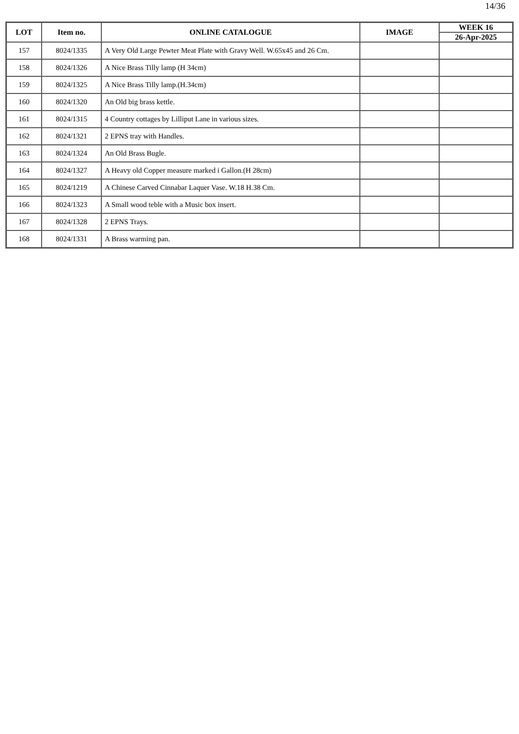14/36
| LOT | Item no. | ONLINE CATALOGUE | IMAGE | WEEK 16 |
| --- | --- | --- | --- | --- |
| | | | | 26-Apr-2025 |
| 157 | 8024/1335 | A Very Old Large Pewter Meat Plate with Gravy Well. W.65x45 and 26 Cm. | | |
| 158 | 8024/1326 | A Nice Brass Tilly lamp (H 34cm) | | |
| 159 | 8024/1325 | A Nice Brass Tilly lamp.(H.34cm) | | |
| 160 | 8024/1320 | An Old big brass kettle. | | |
| 161 | 8024/1315 | 4 Country cottages by Lilliput Lane in various sizes. | | |
| 162 | 8024/1321 | 2 EPNS tray with Handles. | | |
| 163 | 8024/1324 | An Old Brass Bugle. | | |
| 164 | 8024/1327 | A Heavy old Copper measure marked i Gallon.(H 28cm) | | |
| 165 | 8024/1219 | A Chinese Carved Cinnabar Laquer Vase. W.18 H.38 Cm. | | |
| 166 | 8024/1323 | A Small wood teble with a Music box insert. | | |
| 167 | 8024/1328 | 2 EPNS Trays. | | |
| 168 | 8024/1331 | A Brass warming pan. | | |